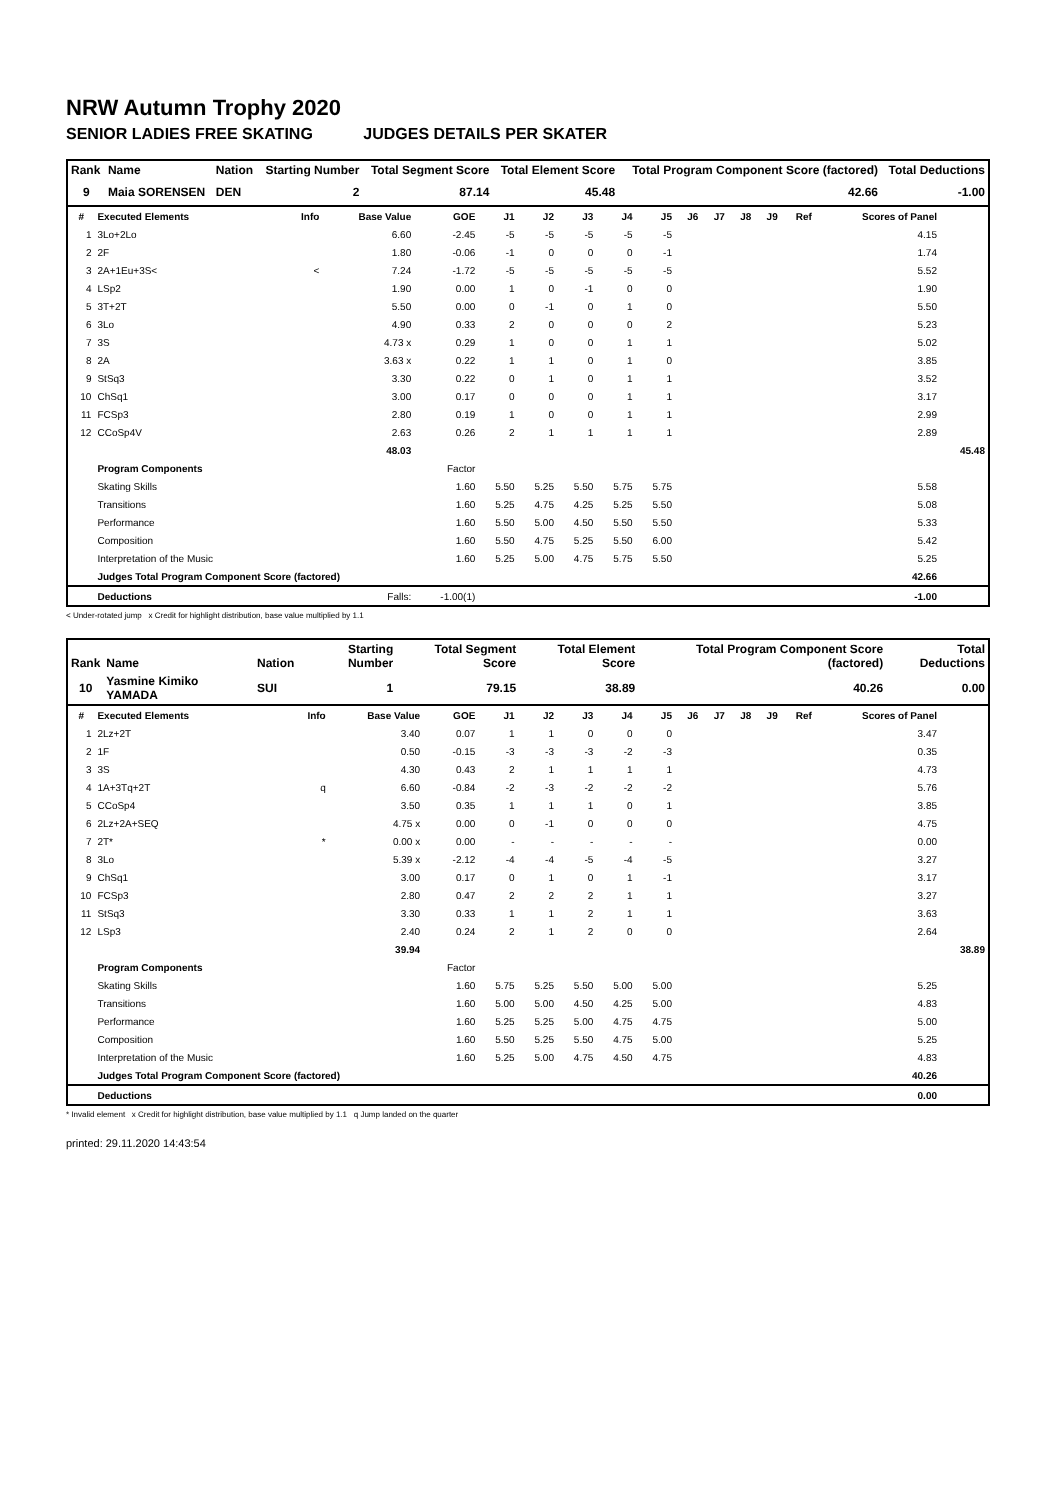NRW Autumn Trophy 2020
SENIOR LADIES FREE SKATING JUDGES DETAILS PER SKATER
| Rank | Name | Nation | Starting Number | Total Segment Score | Total Element Score | Total Program Component Score (factored) | Total Deductions |
| --- | --- | --- | --- | --- | --- | --- | --- |
| 9 | Maia SORENSEN | DEN | 2 | 87.14 | 45.48 | 42.66 | -1.00 |
| # | Executed Elements | Info | Base Value | GOE | J1 | J2 | J3 | J4 | J5 | J6 | J7 | J8 | J9 | Ref | Scores of Panel | |
| --- | --- | --- | --- | --- | --- | --- | --- | --- | --- | --- | --- | --- | --- | --- | --- | --- |
| 1 | 3Lo+2Lo | | 6.60 | -2.45 | -5 | -5 | -5 | -5 | -5 | | | | | | 4.15 | |
| 2 | 2F | | 1.80 | -0.06 | -1 | 0 | 0 | 0 | -1 | | | | | | 1.74 | |
| 3 | 2A+1Eu+3S< | < | 7.24 | -1.72 | -5 | -5 | -5 | -5 | -5 | | | | | | 5.52 | |
| 4 | LSp2 | | 1.90 | 0.00 | 1 | 0 | -1 | 0 | 0 | | | | | | 1.90 | |
| 5 | 3T+2T | | 5.50 | 0.00 | 0 | -1 | 0 | 1 | 0 | | | | | | 5.50 | |
| 6 | 3Lo | | 4.90 | 0.33 | 2 | 0 | 0 | 0 | 2 | | | | | | 5.23 | |
| 7 | 3S | | 4.73 x | 0.29 | 1 | 0 | 0 | 1 | 1 | | | | | | 5.02 | |
| 8 | 2A | | 3.63 x | 0.22 | 1 | 1 | 0 | 1 | 0 | | | | | | 3.85 | |
| 9 | StSq3 | | 3.30 | 0.22 | 0 | 1 | 0 | 1 | 1 | | | | | | 3.52 | |
| 10 | ChSq1 | | 3.00 | 0.17 | 0 | 0 | 0 | 1 | 1 | | | | | | 3.17 | |
| 11 | FCSp3 | | 2.80 | 0.19 | 1 | 0 | 0 | 1 | 1 | | | | | | 2.99 | |
| 12 | CCoSp4V | | 2.63 | 0.26 | 2 | 1 | 1 | 1 | 1 | | | | | | 2.89 | |
| | | | 48.03 | | | | | | | | | | | | | 45.48 |
| | Program Components | | | Factor | | | | | | | | | | | | |
| | Skating Skills | | | 1.60 | 5.50 | 5.25 | 5.50 | 5.75 | 5.75 | | | | | | 5.58 | |
| | Transitions | | | 1.60 | 5.25 | 4.75 | 4.25 | 5.25 | 5.50 | | | | | | 5.08 | |
| | Performance | | | 1.60 | 5.50 | 5.00 | 4.50 | 5.50 | 5.50 | | | | | | 5.33 | |
| | Composition | | | 1.60 | 5.50 | 4.75 | 5.25 | 5.50 | 6.00 | | | | | | 5.42 | |
| | Interpretation of the Music | | | 1.60 | 5.25 | 5.00 | 4.75 | 5.75 | 5.50 | | | | | | 5.25 | |
| | Judges Total Program Component Score (factored) | | | | | | | | | | | | | | 42.66 | |
| | Deductions | | Falls: | -1.00(1) | | | | | | | | | | | -1.00 | |
< Under-rotated jump x Credit for highlight distribution, base value multiplied by 1.1
| Rank | Name | Nation | Starting Number | Total Segment Score | Total Element Score | Total Program Component Score (factored) | Total Deductions |
| --- | --- | --- | --- | --- | --- | --- | --- |
| 10 | Yasmine Kimiko YAMADA | SUI | 1 | 79.15 | 38.89 | 40.26 | 0.00 |
| # | Executed Elements | Info | Base Value | GOE | J1 | J2 | J3 | J4 | J5 | J6 | J7 | J8 | J9 | Ref | Scores of Panel | |
| --- | --- | --- | --- | --- | --- | --- | --- | --- | --- | --- | --- | --- | --- | --- | --- | --- |
| 1 | 2Lz+2T | | 3.40 | 0.07 | 1 | 1 | 0 | 0 | 0 | | | | | | 3.47 | |
| 2 | 1F | | 0.50 | -0.15 | -3 | -3 | -3 | -2 | -3 | | | | | | 0.35 | |
| 3 | 3S | | 4.30 | 0.43 | 2 | 1 | 1 | 1 | 1 | | | | | | 4.73 | |
| 4 | 1A+3Tq+2T | q | 6.60 | -0.84 | -2 | -3 | -2 | -2 | -2 | | | | | | 5.76 | |
| 5 | CCoSp4 | | 3.50 | 0.35 | 1 | 1 | 1 | 0 | 1 | | | | | | 3.85 | |
| 6 | 2Lz+2A+SEQ | | 4.75 x | 0.00 | 0 | -1 | 0 | 0 | 0 | | | | | | 4.75 | |
| 7 | 2T* | * | 0.00 x | 0.00 | - | - | - | - | - | | | | | | 0.00 | |
| 8 | 3Lo | | 5.39 x | -2.12 | -4 | -4 | -5 | -4 | -5 | | | | | | 3.27 | |
| 9 | ChSq1 | | 3.00 | 0.17 | 0 | 1 | 0 | 1 | -1 | | | | | | 3.17 | |
| 10 | FCSp3 | | 2.80 | 0.47 | 2 | 2 | 2 | 1 | 1 | | | | | | 3.27 | |
| 11 | StSq3 | | 3.30 | 0.33 | 1 | 1 | 2 | 1 | 1 | | | | | | 3.63 | |
| 12 | LSp3 | | 2.40 | 0.24 | 2 | 1 | 2 | 0 | 0 | | | | | | 2.64 | |
| | | | 39.94 | | | | | | | | | | | | | 38.89 |
| | Program Components | | | Factor | | | | | | | | | | | | |
| | Skating Skills | | | 1.60 | 5.75 | 5.25 | 5.50 | 5.00 | 5.00 | | | | | | 5.25 | |
| | Transitions | | | 1.60 | 5.00 | 5.00 | 4.50 | 4.25 | 5.00 | | | | | | 4.83 | |
| | Performance | | | 1.60 | 5.25 | 5.25 | 5.00 | 4.75 | 4.75 | | | | | | 5.00 | |
| | Composition | | | 1.60 | 5.50 | 5.25 | 5.50 | 4.75 | 5.00 | | | | | | 5.25 | |
| | Interpretation of the Music | | | 1.60 | 5.25 | 5.00 | 4.75 | 4.50 | 4.75 | | | | | | 4.83 | |
| | Judges Total Program Component Score (factored) | | | | | | | | | | | | | | 40.26 | |
| | Deductions | | | | | | | | | | | | | | 0.00 | |
* Invalid element x Credit for highlight distribution, base value multiplied by 1.1 q Jump landed on the quarter
printed: 29.11.2020 14:43:54